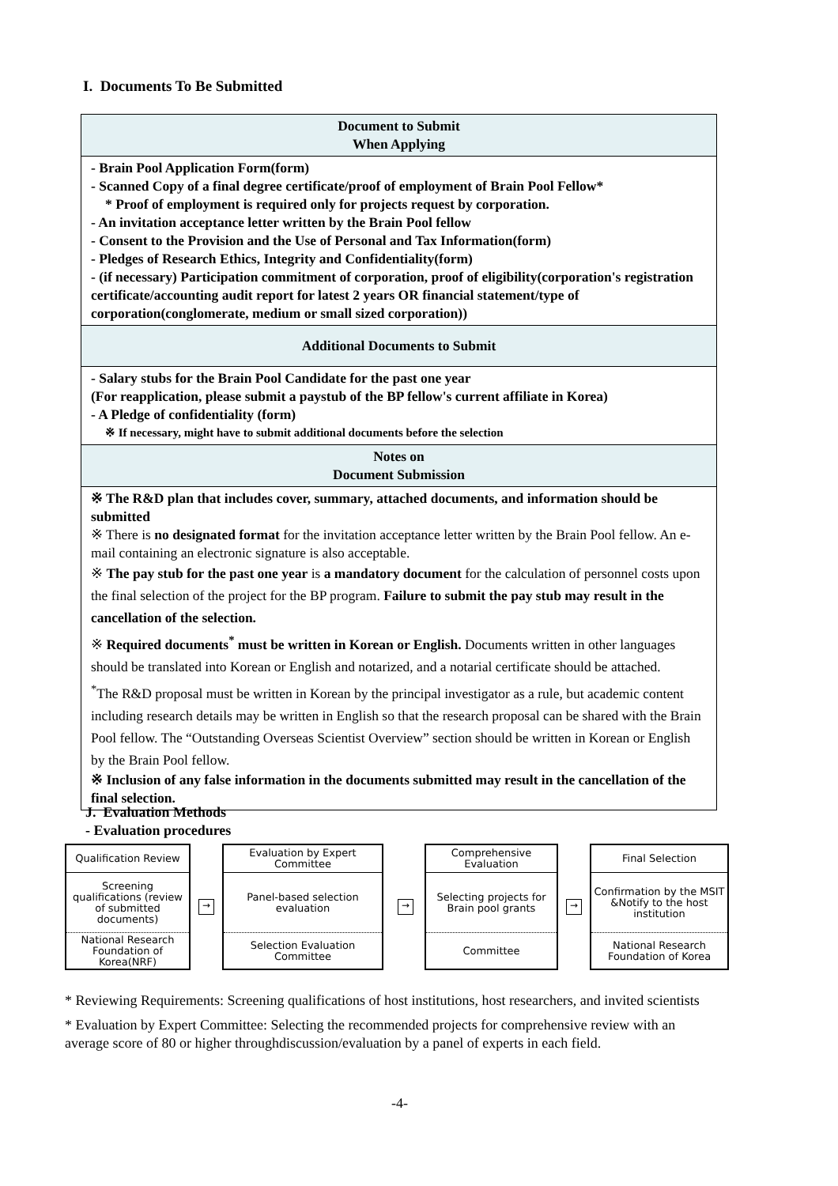I. Documents To Be Submitted
| Document to Submit When Applying |
| --- |
| - Brain Pool Application Form(form) - Scanned Copy of a final degree certificate/proof of employment of Brain Pool Fellow* * Proof of employment is required only for projects request by corporation. - An invitation acceptance letter written by the Brain Pool fellow - Consent to the Provision and the Use of Personal and Tax Information(form) - Pledges of Research Ethics, Integrity and Confidentiality(form) - (if necessary) Participation commitment of corporation, proof of eligibility(corporation's registration certificate/accounting audit report for latest 2 years OR financial statement/type of corporation(conglomerate, medium or small sized corporation)) |
| Additional Documents to Submit |
| - Salary stubs for the Brain Pool Candidate for the past one year (For reapplication, please submit a paystub of the BP fellow's current affiliate in Korea) - A Pledge of confidentiality (form) ※ If necessary, might have to submit additional documents before the selection |
| Notes on Document Submission |
| ※ The R&D plan that includes cover, summary, attached documents, and information should be submitted ※ There is no designated format for the invitation acceptance letter written by the Brain Pool fellow. An e-mail containing an electronic signature is also acceptable. ※ The pay stub for the past one year is a mandatory document for the calculation of personnel costs upon the final selection of the project for the BP program. Failure to submit the pay stub may result in the cancellation of the selection. ※ Required documents<sup>*</sup> must be written in Korean or English. Documents written in other languages should be translated into Korean or English and notarized, and a notarial certificate should be attached. <sup>*</sup> The R&D proposal must be written in Korean by the principal investigator as a rule, but academic content including research details may be written in English so that the research proposal can be shared with the Brain Pool fellow. The “Outstanding Overseas Scientist Overview” section should be written in Korean or English by the Brain Pool fellow. ※ Inclusion of any false information in the documents submitted may result in the cancellation of the final selection. |
J. Evaluation Methods
- Evaluation procedures
Qualification Review
Screening qualifications (review of submitted documents)
National Research Foundation of Korea(NRF)
→
Evaluation by Expert Committee
Panel-based selection evaluation
Selection Evaluation Committee
→
Comprehensive Evaluation
Selecting projects for Brain pool grants
Committee
→
Final Selection
Confirmation by the MSIT &Notify to the host institution
National Research Foundation of Korea
* Reviewing Requirements: Screening qualifications of host institutions, host researchers, and invited scientists
* Evaluation by Expert Committee: Selecting the recommended projects for comprehensive review with an average score of 80 or higher throughdiscussion/evaluation by a panel of experts in each field.
-4-